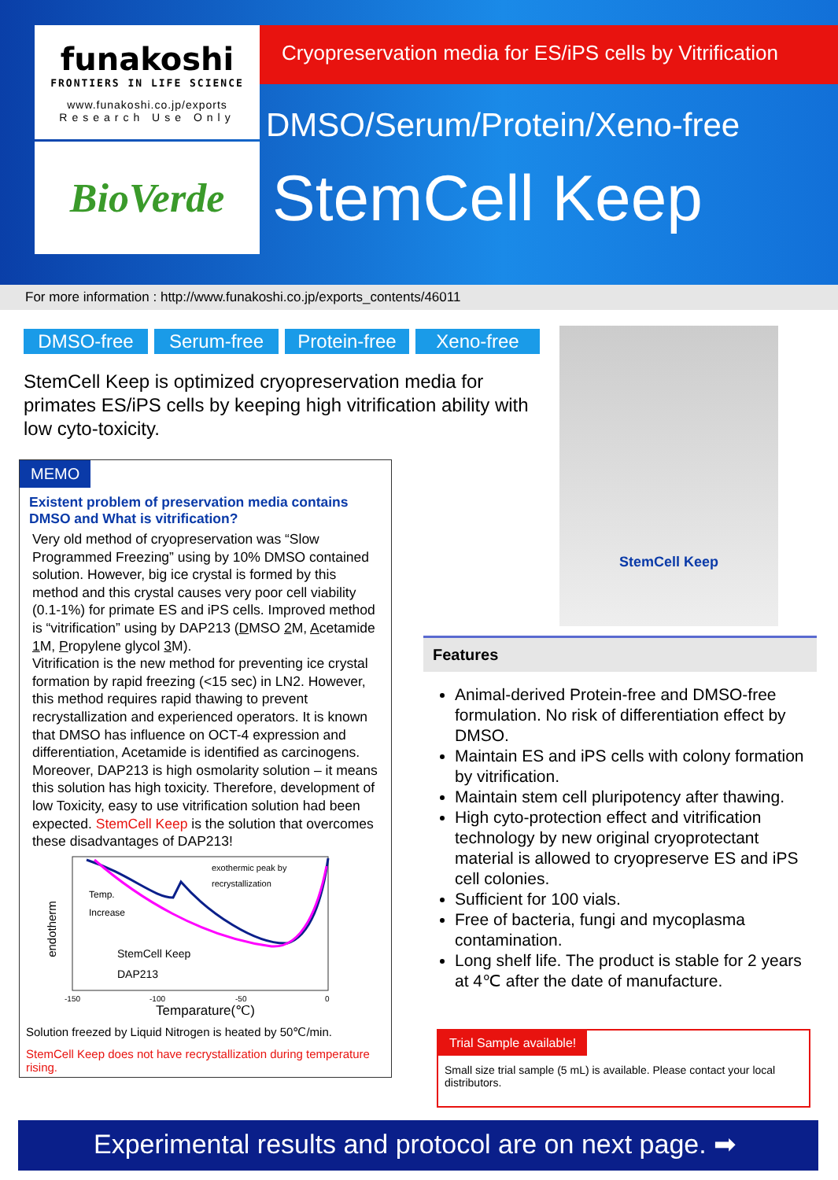funakoshi
FRONTIERS IN LIFE SCIENCE
www.funakoshi.co.jp/exports
Research Use Only
BioVerde
Cryopreservation media for ES/iPS cells by Vitrification
DMSO/Serum/Protein/Xeno-free
StemCell Keep
For more information : http://www.funakoshi.co.jp/exports_contents/46011
DMSO-free Serum-free Protein-free Xeno-free
StemCell Keep is optimized cryopreservation media for primates ES/iPS cells by keeping high vitrification ability with low cyto-toxicity.
MEMO
Existent problem of preservation media contains DMSO and What is vitrification?
Very old method of cryopreservation was “Slow Programmed Freezing” using by 10% DMSO contained solution. However, big ice crystal is formed by this method and this crystal causes very poor cell viability (0.1-1%) for primate ES and iPS cells. Improved method is “vitrification” using by DAP213 (DMSO 2 M, Acetamide 1 M, Propylene glycol 3 M).
Vitrification is the new method for preventing ice crystal formation by rapid freezing (<15 sec) in LN2. However, this method requires rapid thawing to prevent recrystallization and experienced operators. It is known that DMSO has influence on OCT-4 expression and differentiation, Acetamide is identified as carcinogens. Moreover, DAP213 is high osmolarity solution – it means this solution has high toxicity. Therefore, development of low Toxicity, easy to use vitrification solution had been expected. StemCell Keep is the solution that overcomes these disadvantages of DAP213!
endotherm
exothermic peak by
recrystallization
Temp.
Increase
StemCell Keep
DAP213
-150
-100
-50
0
Temparature(℃)
Solution freezed by Liquid Nitrogen is heated by 50℃/min.
StemCell Keep does not have recrystallization during temperature rising.
StemCell Keep
Features
Animal-derived Protein-free and DMSO-free formulation. No risk of differentiation effect by DMSO.
Maintain ES and iPS cells with colony formation by vitrification.
Maintain stem cell pluripotency after thawing.
High cyto-protection effect and vitrification technology by new original cryoprotectant material is allowed to cryopreserve ES and iPS cell colonies.
Sufficient for 100 vials.
Free of bacteria, fungi and mycoplasma contamination.
Long shelf life. The product is stable for 2 years at 4℃ after the date of manufacture.
Trial Sample available!
Small size trial sample (5 mL) is available. Please contact your local distributors.
Experimental results and protocol are on next page. ➡